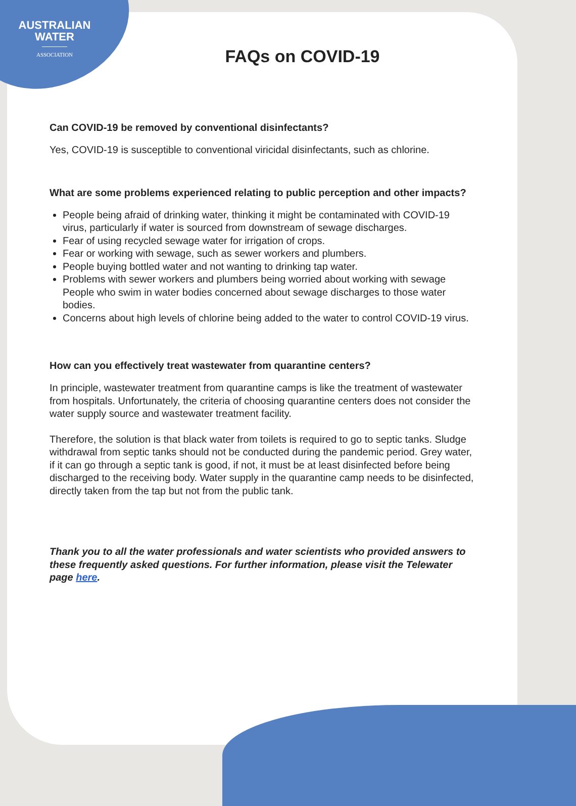AUSTRALIAN
WATER
ASSOCIATION
FAQs on COVID-19
Can COVID-19 be removed by conventional disinfectants?
Yes, COVID-19 is susceptible to conventional viricidal disinfectants, such as chlorine.
What are some problems experienced relating to public perception and other impacts?
People being afraid of drinking water, thinking it might be contaminated with COVID-19 virus, particularly if water is sourced from downstream of sewage discharges.
Fear of using recycled sewage water for irrigation of crops.
Fear or working with sewage, such as sewer workers and plumbers.
People buying bottled water and not wanting to drinking tap water.
Problems with sewer workers and plumbers being worried about working with sewage People who swim in water bodies concerned about sewage discharges to those water bodies.
Concerns about high levels of chlorine being added to the water to control COVID-19 virus.
How can you effectively treat wastewater from quarantine centers?
In principle, wastewater treatment from quarantine camps is like the treatment of wastewater from hospitals. Unfortunately, the criteria of choosing quarantine centers does not consider the water supply source and wastewater treatment facility.
Therefore, the solution is that black water from toilets is required to go to septic tanks. Sludge withdrawal from septic tanks should not be conducted during the pandemic period. Grey water, if it can go through a septic tank is good, if not, it must be at least disinfected before being discharged to the receiving body. Water supply in the quarantine camp needs to be disinfected, directly taken from the tap but not from the public tank.
Thank you to all the water professionals and water scientists who provided answers to these frequently asked questions. For further information, please visit the Telewater page here.